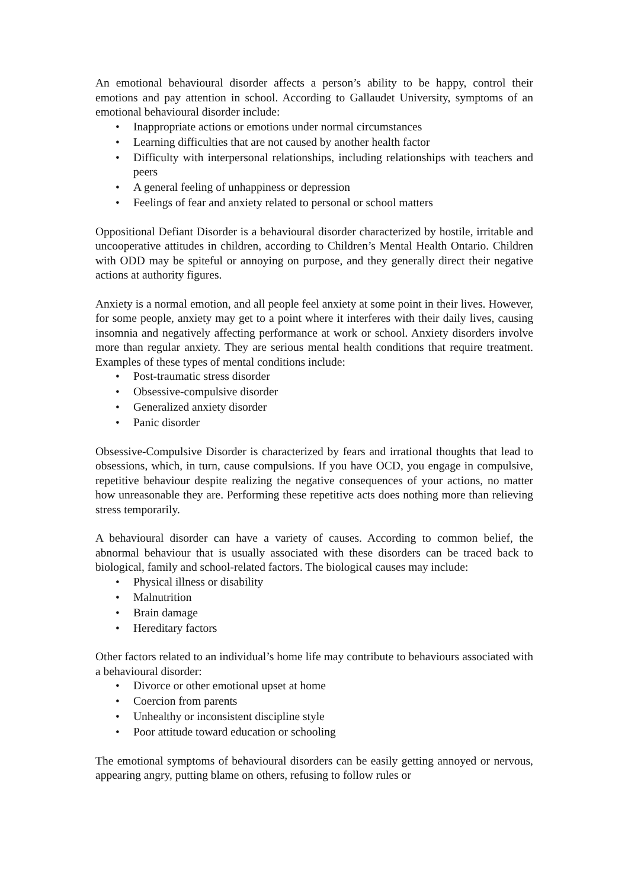An emotional behavioural disorder affects a person’s ability to be happy, control their emotions and pay attention in school. According to Gallaudet University, symptoms of an emotional behavioural disorder include:
• Inappropriate actions or emotions under normal circumstances
• Learning difficulties that are not caused by another health factor
• Difficulty with interpersonal relationships, including relationships with teachers and peers
• A general feeling of unhappiness or depression
• Feelings of fear and anxiety related to personal or school matters
Oppositional Defiant Disorder is a behavioural disorder characterized by hostile, irritable and uncooperative attitudes in children, according to Children’s Mental Health Ontario. Children with ODD may be spiteful or annoying on purpose, and they generally direct their negative actions at authority figures.
Anxiety is a normal emotion, and all people feel anxiety at some point in their lives. However, for some people, anxiety may get to a point where it interferes with their daily lives, causing insomnia and negatively affecting performance at work or school. Anxiety disorders involve more than regular anxiety. They are serious mental health conditions that require treatment. Examples of these types of mental conditions include:
• Post-traumatic stress disorder
• Obsessive-compulsive disorder
• Generalized anxiety disorder
• Panic disorder
Obsessive-Compulsive Disorder is characterized by fears and irrational thoughts that lead to obsessions, which, in turn, cause compulsions. If you have OCD, you engage in compulsive, repetitive behaviour despite realizing the negative consequences of your actions, no matter how unreasonable they are. Performing these repetitive acts does nothing more than relieving stress temporarily.
A behavioural disorder can have a variety of causes. According to common belief, the abnormal behaviour that is usually associated with these disorders can be traced back to biological, family and school-related factors. The biological causes may include:
• Physical illness or disability
• Malnutrition
• Brain damage
• Hereditary factors
Other factors related to an individual’s home life may contribute to behaviours associated with a behavioural disorder:
• Divorce or other emotional upset at home
• Coercion from parents
• Unhealthy or inconsistent discipline style
• Poor attitude toward education or schooling
The emotional symptoms of behavioural disorders can be easily getting annoyed or nervous, appearing angry, putting blame on others, refusing to follow rules or